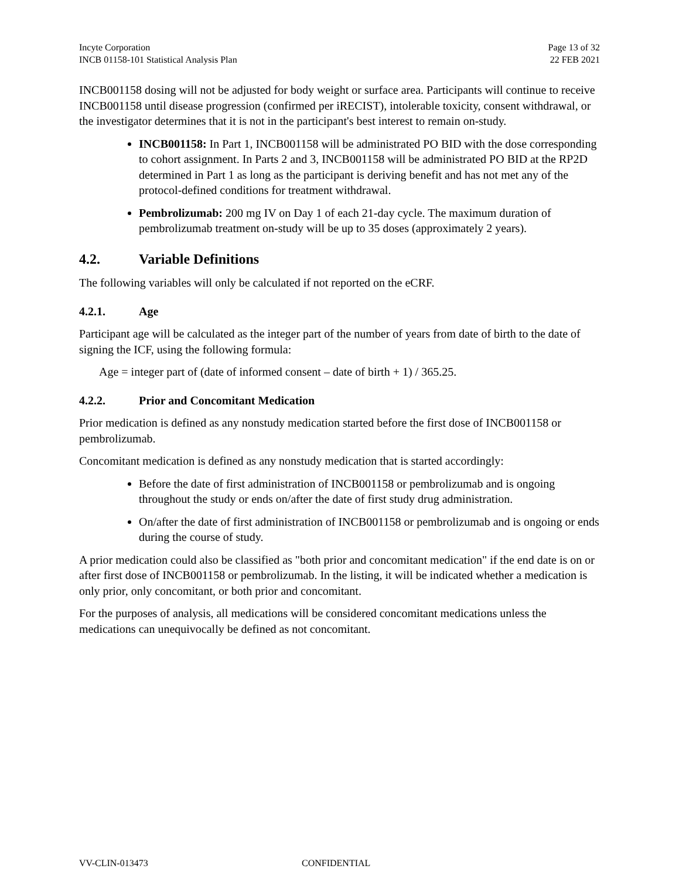Incyte Corporation
INCB 01158-101 Statistical Analysis Plan
Page 13 of 32
22 FEB 2021
INCB001158 dosing will not be adjusted for body weight or surface area. Participants will continue to receive INCB001158 until disease progression (confirmed per iRECIST), intolerable toxicity, consent withdrawal, or the investigator determines that it is not in the participant's best interest to remain on-study.
INCB001158: In Part 1, INCB001158 will be administrated PO BID with the dose corresponding to cohort assignment. In Parts 2 and 3, INCB001158 will be administrated PO BID at the RP2D determined in Part 1 as long as the participant is deriving benefit and has not met any of the protocol-defined conditions for treatment withdrawal.
Pembrolizumab: 200 mg IV on Day 1 of each 21-day cycle. The maximum duration of pembrolizumab treatment on-study will be up to 35 doses (approximately 2 years).
4.2. Variable Definitions
The following variables will only be calculated if not reported on the eCRF.
4.2.1. Age
Participant age will be calculated as the integer part of the number of years from date of birth to the date of signing the ICF, using the following formula:
Age = integer part of (date of informed consent – date of birth + 1) / 365.25.
4.2.2. Prior and Concomitant Medication
Prior medication is defined as any nonstudy medication started before the first dose of INCB001158 or pembrolizumab.
Concomitant medication is defined as any nonstudy medication that is started accordingly:
Before the date of first administration of INCB001158 or pembrolizumab and is ongoing throughout the study or ends on/after the date of first study drug administration.
On/after the date of first administration of INCB001158 or pembrolizumab and is ongoing or ends during the course of study.
A prior medication could also be classified as "both prior and concomitant medication" if the end date is on or after first dose of INCB001158 or pembrolizumab. In the listing, it will be indicated whether a medication is only prior, only concomitant, or both prior and concomitant.
For the purposes of analysis, all medications will be considered concomitant medications unless the medications can unequivocally be defined as not concomitant.
VV-CLIN-013473 CONFIDENTIAL